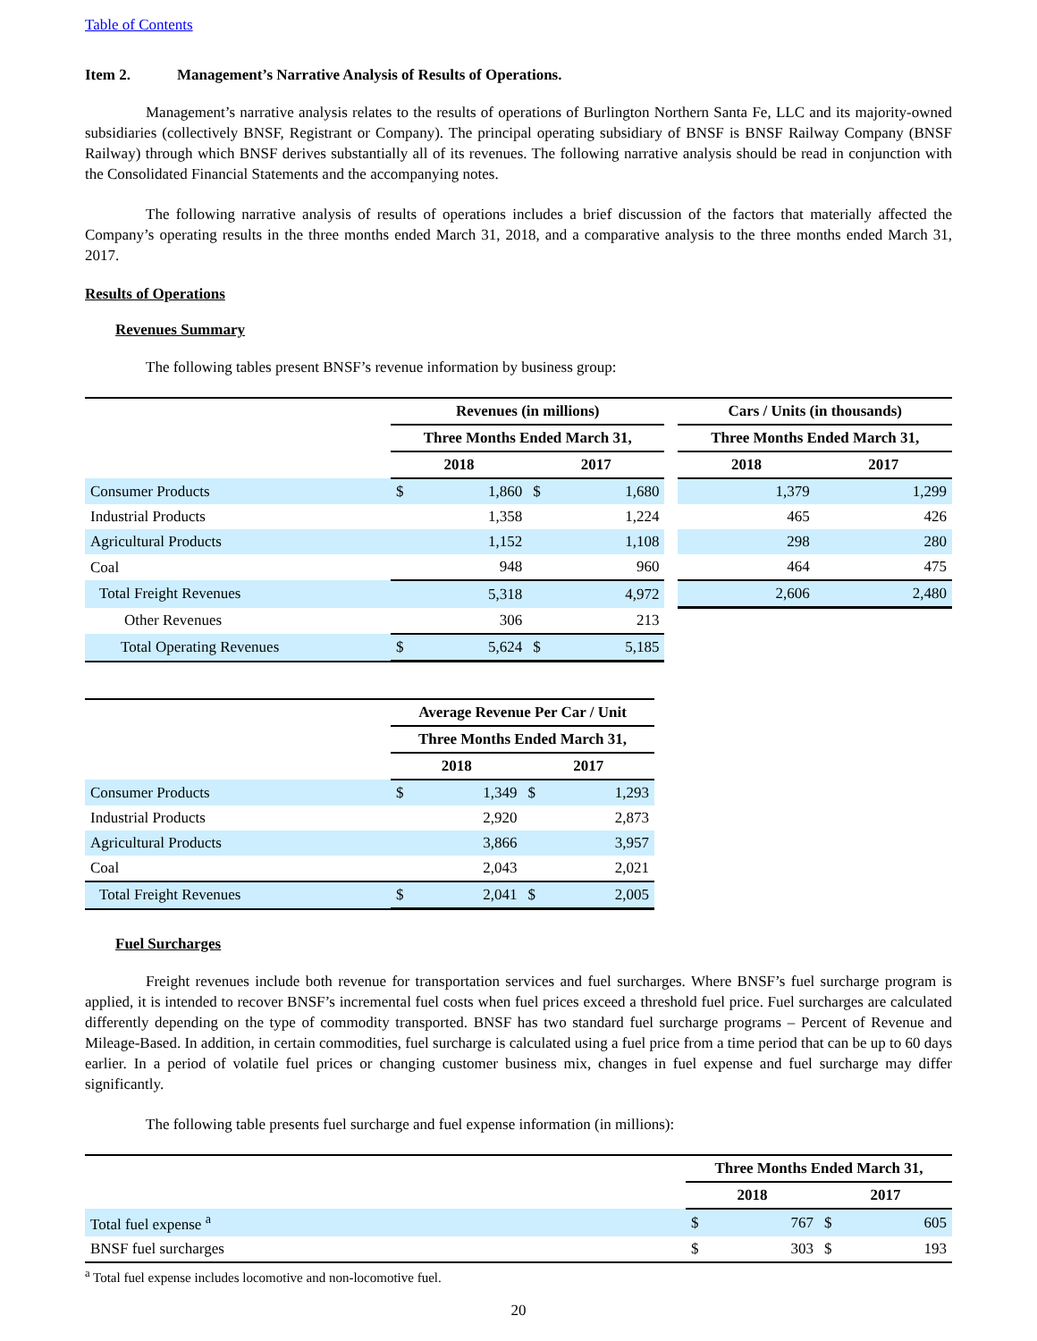Table of Contents
Item 2. Management’s Narrative Analysis of Results of Operations.
Management’s narrative analysis relates to the results of operations of Burlington Northern Santa Fe, LLC and its majority-owned subsidiaries (collectively BNSF, Registrant or Company). The principal operating subsidiary of BNSF is BNSF Railway Company (BNSF Railway) through which BNSF derives substantially all of its revenues. The following narrative analysis should be read in conjunction with the Consolidated Financial Statements and the accompanying notes.
The following narrative analysis of results of operations includes a brief discussion of the factors that materially affected the Company’s operating results in the three months ended March 31, 2018, and a comparative analysis to the three months ended March 31, 2017.
Results of Operations
Revenues Summary
The following tables present BNSF’s revenue information by business group:
| | Revenues (in millions) | | | | | Cars / Units (in thousands) | |
| | Three Months Ended March 31, | | | | | Three Months Ended March 31, | |
| | 2018 | | 2017 | | | 2018 | 2017 |
| Consumer Products | $ | 1,860 | $ | 1,680 | | 1,379 | 1,299 |
| Industrial Products | | 1,358 | | 1,224 | | 465 | 426 |
| Agricultural Products | | 1,152 | | 1,108 | | 298 | 280 |
| Coal | | 948 | | 960 | | 464 | 475 |
| Total Freight Revenues | | 5,318 | | 4,972 | | 2,606 | 2,480 |
| Other Revenues | | 306 | | 213 | | | |
| Total Operating Revenues | $ | 5,624 | $ | 5,185 | | | |
| | Average Revenue Per Car / Unit | | | |
| | Three Months Ended March 31, | | | |
| | 2018 | | 2017 | |
| Consumer Products | $ | 1,349 | $ | 1,293 |
| Industrial Products | | 2,920 | | 2,873 |
| Agricultural Products | | 3,866 | | 3,957 |
| Coal | | 2,043 | | 2,021 |
| Total Freight Revenues | $ | 2,041 | $ | 2,005 |
Fuel Surcharges
Freight revenues include both revenue for transportation services and fuel surcharges. Where BNSF’s fuel surcharge program is applied, it is intended to recover BNSF’s incremental fuel costs when fuel prices exceed a threshold fuel price. Fuel surcharges are calculated differently depending on the type of commodity transported. BNSF has two standard fuel surcharge programs – Percent of Revenue and Mileage-Based. In addition, in certain commodities, fuel surcharge is calculated using a fuel price from a time period that can be up to 60 days earlier. In a period of volatile fuel prices or changing customer business mix, changes in fuel expense and fuel surcharge may differ significantly.
The following table presents fuel surcharge and fuel expense information (in millions):
| | Three Months Ended March 31, | | | |
| | 2018 | | 2017 | |
| Total fuel expense <sup>a</sup> | $ | 767 | $ | 605 |
| BNSF fuel surcharges | $ | 303 | $ | 193 |
<sup>a</sup> Total fuel expense includes locomotive and non-locomotive fuel.
20